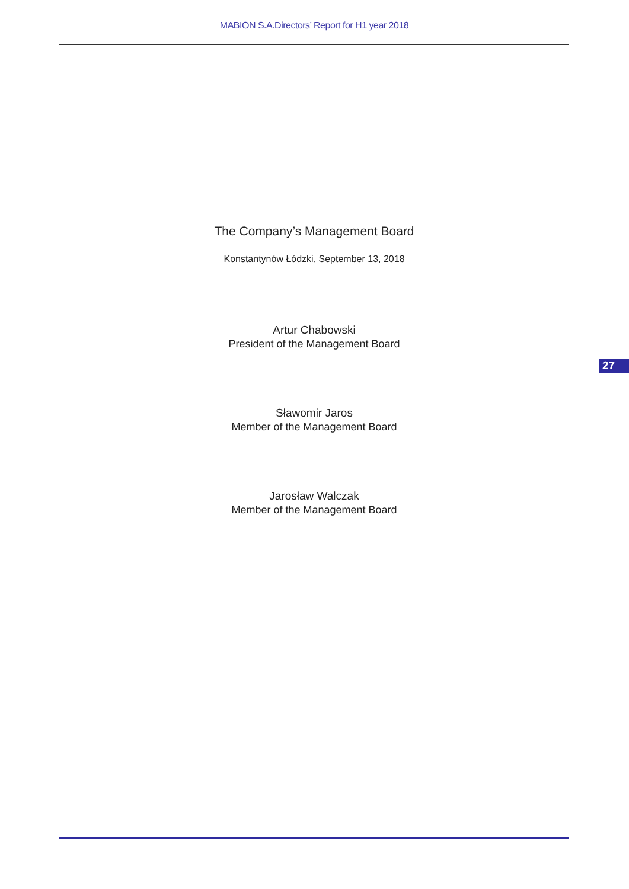MABION S.A.Directors’ Report for H1 year 2018
The Company’s Management Board
Konstantynów Łódzki, September 13, 2018
Artur Chabowski
President of the Management Board
Sławomir Jaros
Member of the Management Board
Jarosław Walczak
Member of the Management Board
27